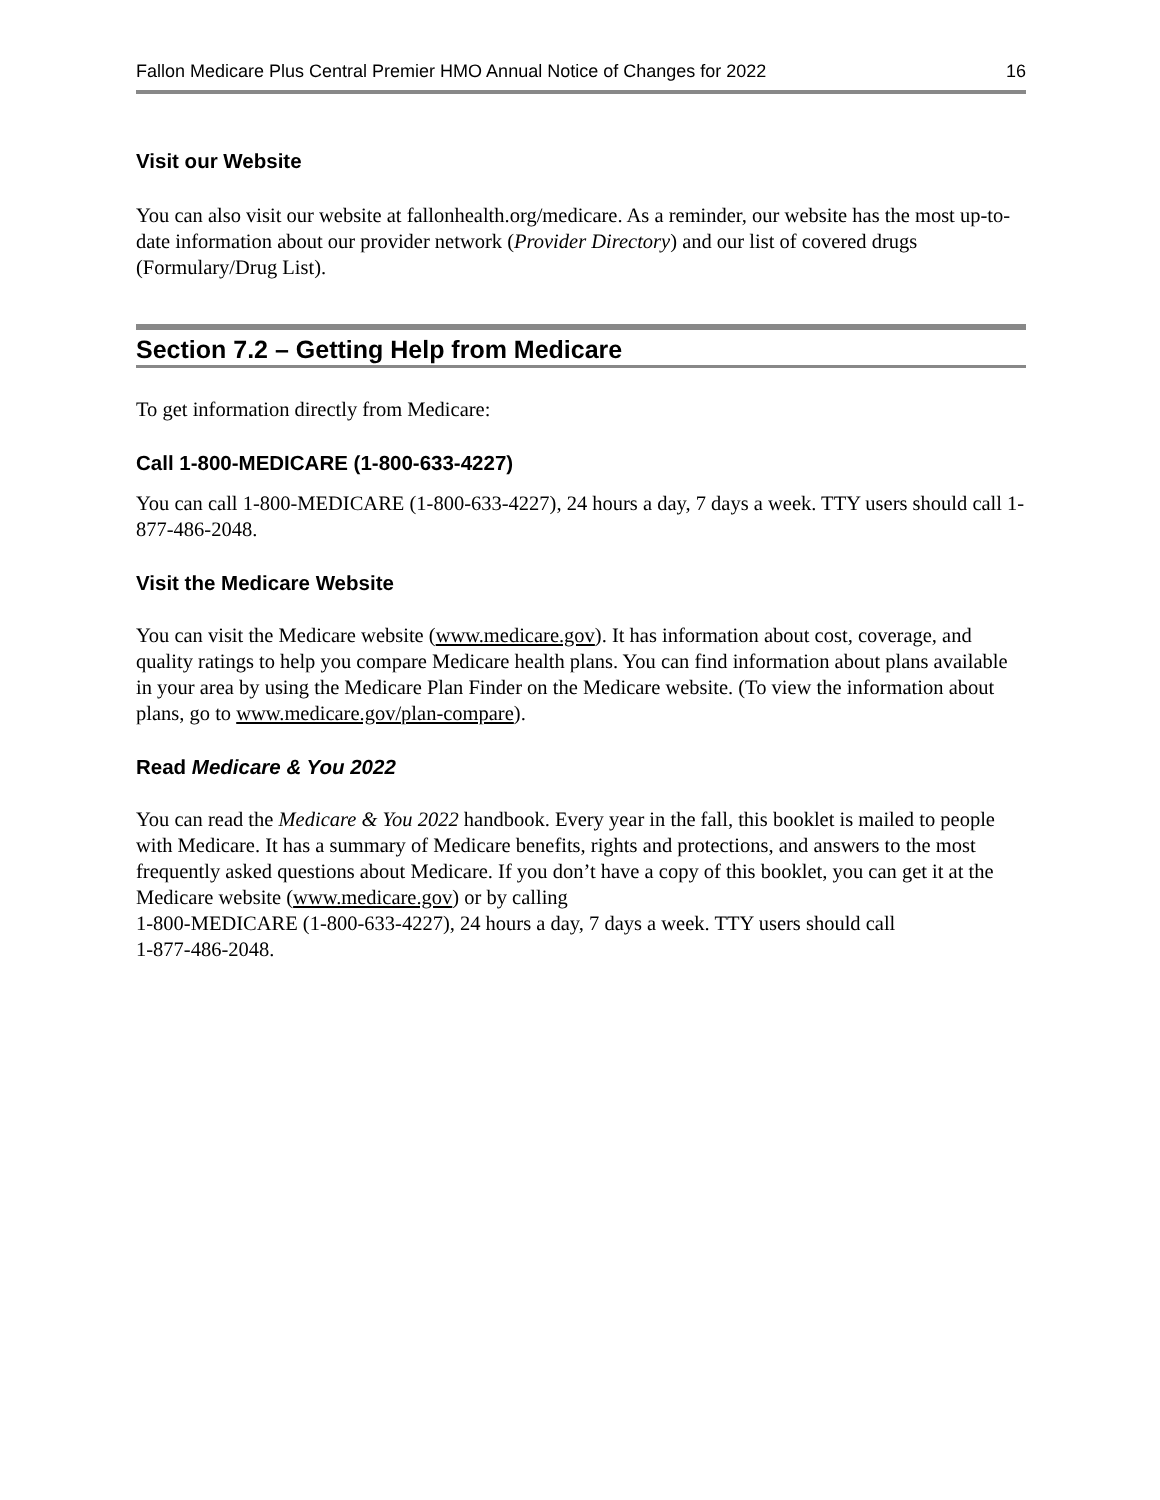Fallon Medicare Plus Central Premier HMO Annual Notice of Changes for 2022 16
Visit our Website
You can also visit our website at fallonhealth.org/medicare. As a reminder, our website has the most up-to-date information about our provider network (Provider Directory) and our list of covered drugs (Formulary/Drug List).
Section 7.2 – Getting Help from Medicare
To get information directly from Medicare:
Call 1-800-MEDICARE (1-800-633-4227)
You can call 1-800-MEDICARE (1-800-633-4227), 24 hours a day, 7 days a week. TTY users should call 1-877-486-2048.
Visit the Medicare Website
You can visit the Medicare website (www.medicare.gov). It has information about cost, coverage, and quality ratings to help you compare Medicare health plans. You can find information about plans available in your area by using the Medicare Plan Finder on the Medicare website. (To view the information about plans, go to www.medicare.gov/plan-compare).
Read Medicare & You 2022
You can read the Medicare & You 2022 handbook. Every year in the fall, this booklet is mailed to people with Medicare. It has a summary of Medicare benefits, rights and protections, and answers to the most frequently asked questions about Medicare. If you don’t have a copy of this booklet, you can get it at the Medicare website (www.medicare.gov) or by calling
1-800-MEDICARE (1-800-633-4227), 24 hours a day, 7 days a week. TTY users should call
1-877-486-2048.